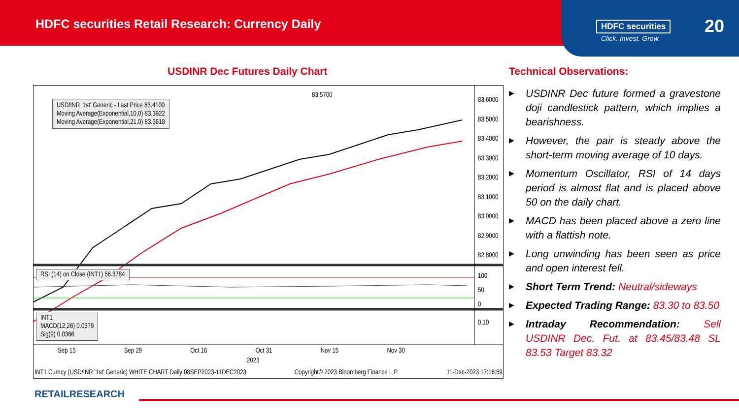HDFC securities Retail Research: Currency Daily
HDFC securities
Click. Invest. Grow.
20
USDINR Dec Futures Daily Chart
USD/INR '1st' Generic - Last Price 83.4100
Moving Average(Exponential,10,0) 83.3922
Moving Average(Exponential,21,0) 83.3618
83.5700
83.6000
83.5000
83.4000
83.3000
83.2000
83.1000
83.0000
82.9000
82.8000
RSI (14) on Close (INT1) 56.3784
100
50
0
INT1
MACD(12,26) 0.0379
Sig(9) 0.0366
0.10
Sep 15 Sep 29 Oct 16 Oct 31 Nov 15 Nov 30
2023
INT1 Curncy (USD/INR '1st' Generic) WHITE CHART Daily 08SEP2023-11DEC2023 Copyright© 2023 Bloomberg Finance L.P. 11-Dec-2023 17:16:59
Technical Observations:
▶ USDINR Dec future formed a gravestone doji candlestick pattern, which implies a bearishness.
▶ However, the pair is steady above the short-term moving average of 10 days.
▶ Momentum Oscillator, RSI of 14 days period is almost flat and is placed above 50 on the daily chart.
▶ MACD has been placed above a zero line with a flattish note.
▶ Long unwinding has been seen as price and open interest fell.
▶ Short Term Trend: Neutral/sideways
▶ Expected Trading Range: 83.30 to 83.50
▶ Intraday Recommendation: Sell USDINR Dec. Fut. at 83.45/83.48 SL 83.53 Target 83.32
RETAILRESEARCH